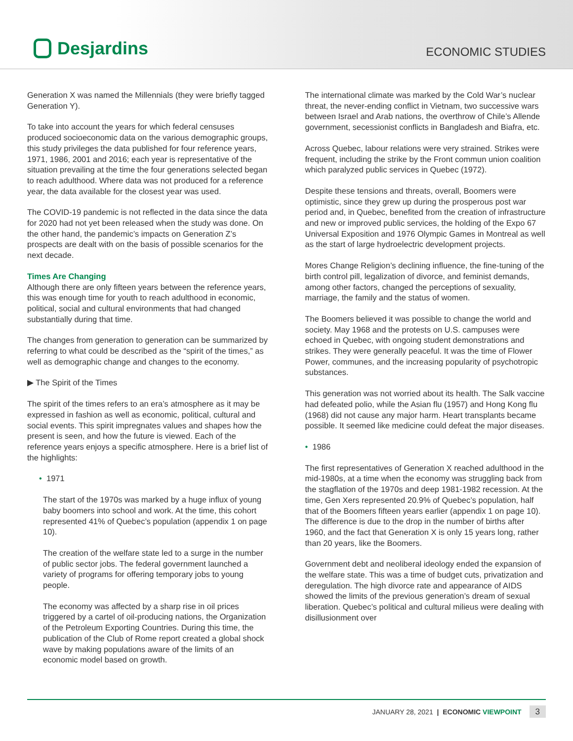Desjardins
ECONOMIC STUDIES
Generation X was named the Millennials (they were briefly tagged Generation Y).
To take into account the years for which federal censuses produced socioeconomic data on the various demographic groups, this study privileges the data published for four reference years, 1971, 1986, 2001 and 2016; each year is representative of the situation prevailing at the time the four generations selected began to reach adulthood. Where data was not produced for a reference year, the data available for the closest year was used.
The COVID-19 pandemic is not reflected in the data since the data for 2020 had not yet been released when the study was done. On the other hand, the pandemic’s impacts on Generation Z’s prospects are dealt with on the basis of possible scenarios for the next decade.
Times Are Changing
Although there are only fifteen years between the reference years, this was enough time for youth to reach adulthood in economic, political, social and cultural environments that had changed substantially during that time.
The changes from generation to generation can be summarized by referring to what could be described as the “spirit of the times,” as well as demographic change and changes to the economy.
▶ The Spirit of the Times
The spirit of the times refers to an era’s atmosphere as it may be expressed in fashion as well as economic, political, cultural and social events. This spirit impregnates values and shapes how the present is seen, and how the future is viewed. Each of the reference years enjoys a specific atmosphere. Here is a brief list of the highlights:
• 1971
The start of the 1970s was marked by a huge influx of young baby boomers into school and work. At the time, this cohort represented 41% of Quebec’s population (appendix 1 on page 10).
The creation of the welfare state led to a surge in the number of public sector jobs. The federal government launched a variety of programs for offering temporary jobs to young people.
The economy was affected by a sharp rise in oil prices triggered by a cartel of oil-producing nations, the Organization of the Petroleum Exporting Countries. During this time, the publication of the Club of Rome report created a global shock wave by making populations aware of the limits of an economic model based on growth.
The international climate was marked by the Cold War’s nuclear threat, the never-ending conflict in Vietnam, two successive wars between Israel and Arab nations, the overthrow of Chile’s Allende government, secessionist conflicts in Bangladesh and Biafra, etc.
Across Quebec, labour relations were very strained. Strikes were frequent, including the strike by the Front commun union coalition which paralyzed public services in Quebec (1972).
Despite these tensions and threats, overall, Boomers were optimistic, since they grew up during the prosperous post war period and, in Quebec, benefited from the creation of infrastructure and new or improved public services, the holding of the Expo 67 Universal Exposition and 1976 Olympic Games in Montreal as well as the start of large hydroelectric development projects.
Mores Change Religion’s declining influence, the fine-tuning of the birth control pill, legalization of divorce, and feminist demands, among other factors, changed the perceptions of sexuality, marriage, the family and the status of women.
The Boomers believed it was possible to change the world and society. May 1968 and the protests on U.S. campuses were echoed in Quebec, with ongoing student demonstrations and strikes. They were generally peaceful. It was the time of Flower Power, communes, and the increasing popularity of psychotropic substances.
This generation was not worried about its health. The Salk vaccine had defeated polio, while the Asian flu (1957) and Hong Kong flu (1968) did not cause any major harm. Heart transplants became possible. It seemed like medicine could defeat the major diseases.
• 1986
The first representatives of Generation X reached adulthood in the mid-1980s, at a time when the economy was struggling back from the stagflation of the 1970s and deep 1981-1982 recession. At the time, Gen Xers represented 20.9% of Quebec’s population, half that of the Boomers fifteen years earlier (appendix 1 on page 10). The difference is due to the drop in the number of births after 1960, and the fact that Generation X is only 15 years long, rather than 20 years, like the Boomers.
Government debt and neoliberal ideology ended the expansion of the welfare state. This was a time of budget cuts, privatization and deregulation. The high divorce rate and appearance of AIDS showed the limits of the previous generation’s dream of sexual liberation. Quebec’s political and cultural milieus were dealing with disillusionment over
JANUARY 28, 2021 | ECONOMIC VIEWPOINT 3